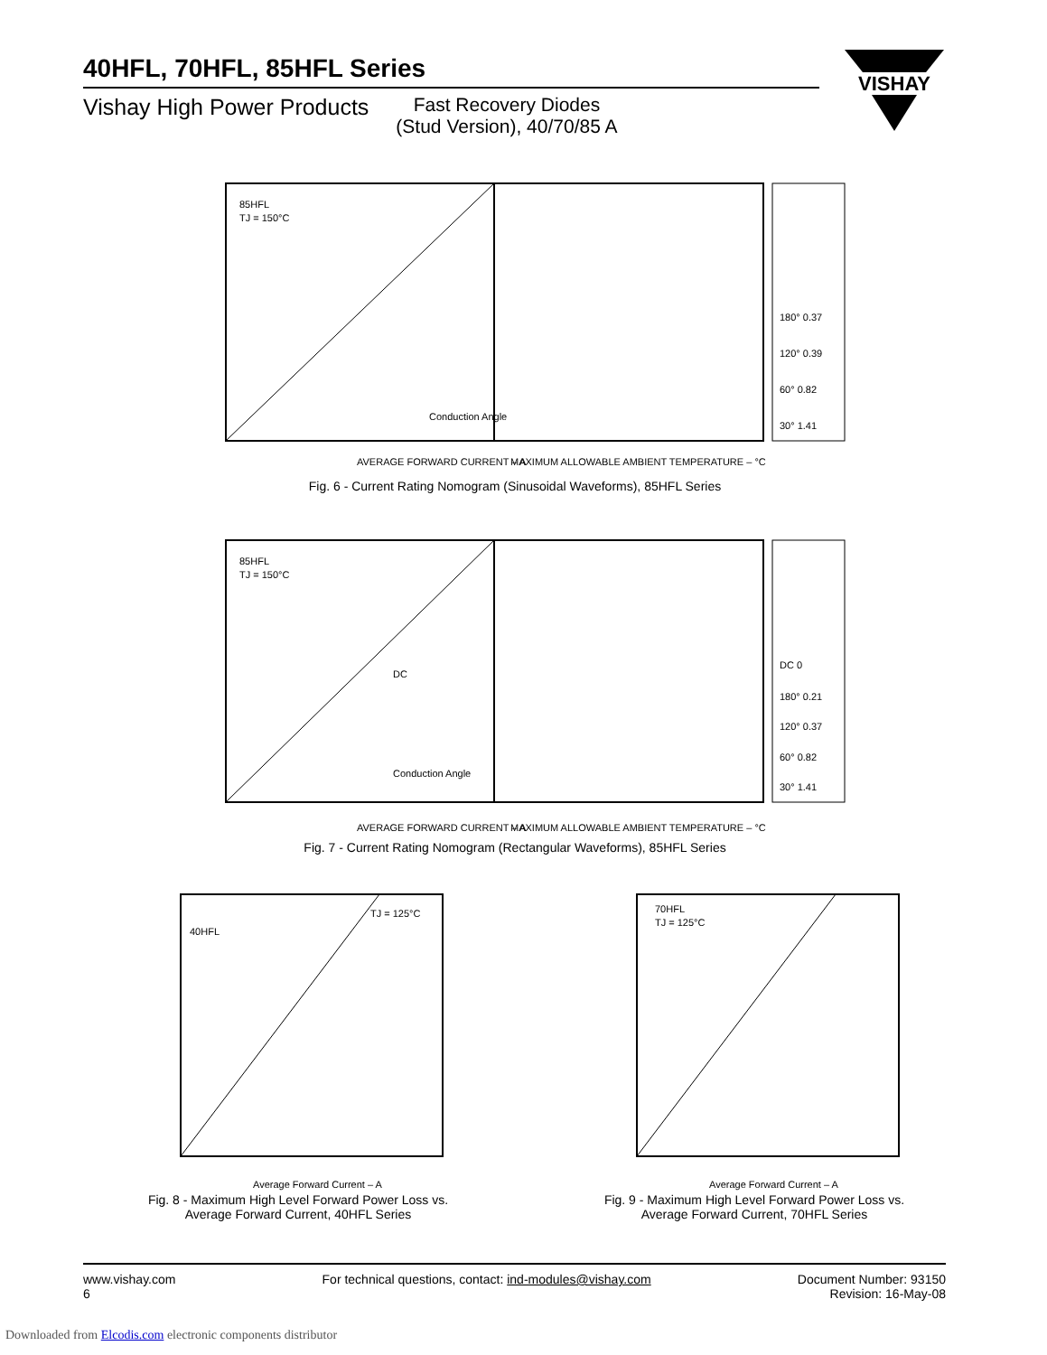40HFL, 70HFL, 85HFL Series
Vishay High Power Products
Fast Recovery Diodes
(Stud Version), 40/70/85 A
VISHAY
85HFL
TJ = 150°C
Conduction Angle
AVERAGE FORWARD CURRENT – A
MAXIMUM ALLOWABLE AMBIENT TEMPERATURE – °C
180° 0.37
120° 0.39
60° 0.82
30° 1.41
Fig. 6 - Current Rating Nomogram (Sinusoidal Waveforms), 85HFL Series
85HFL
TJ = 150°C
DC
Conduction Angle
AVERAGE FORWARD CURRENT – A
MAXIMUM ALLOWABLE AMBIENT TEMPERATURE – °C
DC 0
180° 0.21
120° 0.37
60° 0.82
30° 1.41
Fig. 7 - Current Rating Nomogram (Rectangular Waveforms), 85HFL Series
40HFL
TJ = 125°C
Average Forward Current – A
Fig. 8 - Maximum High Level Forward Power Loss vs.
Average Forward Current, 40HFL Series
70HFL
TJ = 125°C
Average Forward Current – A
Fig. 9 - Maximum High Level Forward Power Loss vs.
Average Forward Current, 70HFL Series
www.vishay.com
6
For technical questions, contact: ind-modules@vishay.com
Document Number: 93150
Revision: 16-May-08
Downloaded from Elcodis.com electronic components distributor